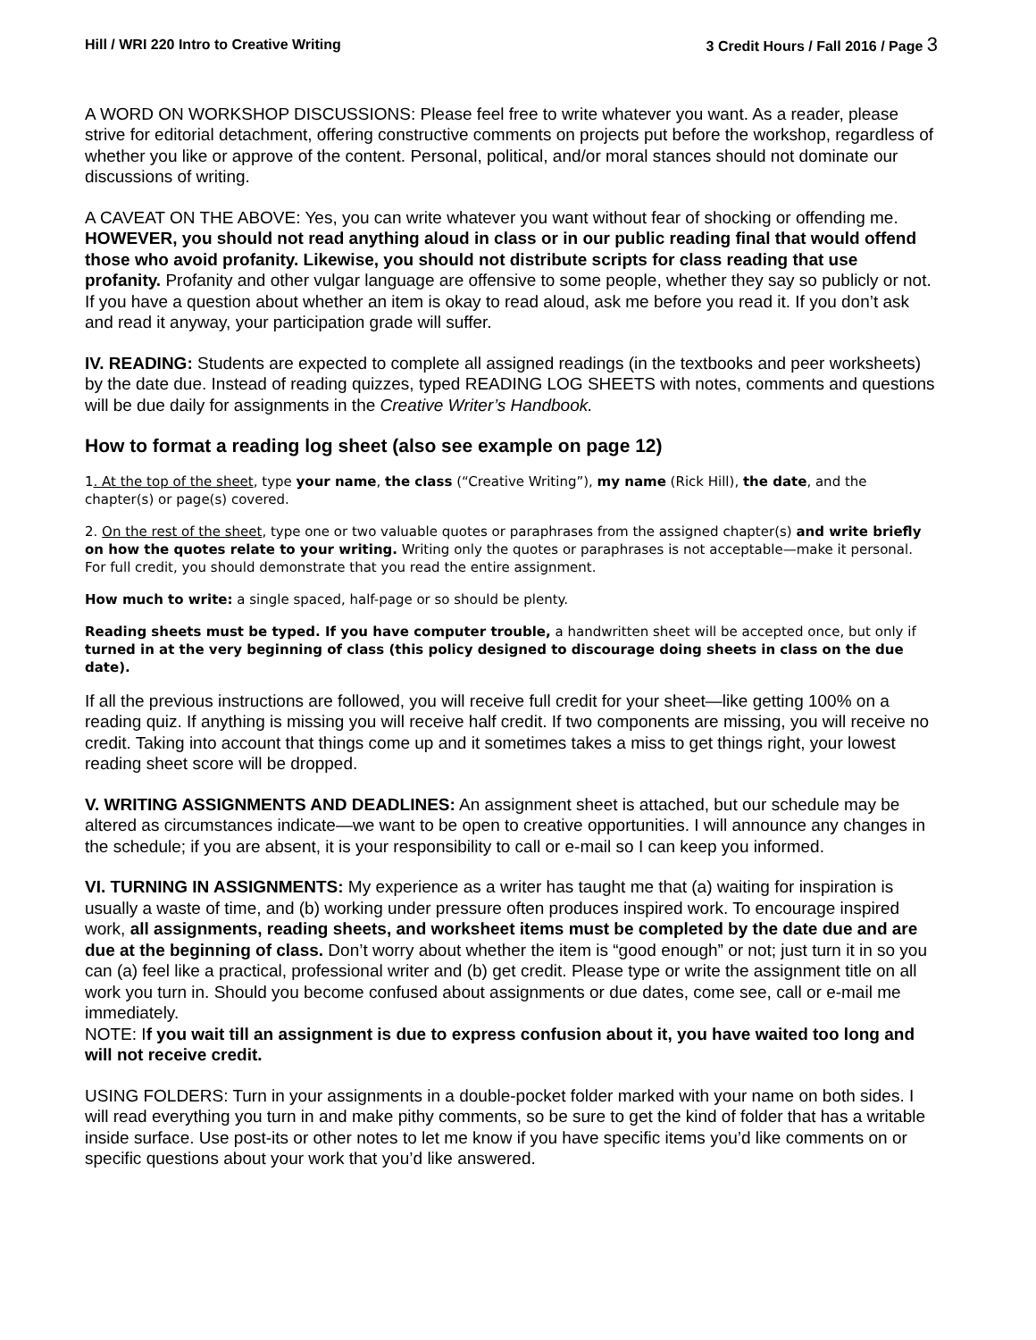Hill / WRI 220 Intro to Creative Writing 3 Credit Hours / Fall 2016 / Page 3
A WORD ON WORKSHOP DISCUSSIONS: Please feel free to write whatever you want. As a reader, please strive for editorial detachment, offering constructive comments on projects put before the workshop, regardless of whether you like or approve of the content. Personal, political, and/or moral stances should not dominate our discussions of writing.
A CAVEAT ON THE ABOVE: Yes, you can write whatever you want without fear of shocking or offending me. HOWEVER, you should not read anything aloud in class or in our public reading final that would offend those who avoid profanity. Likewise, you should not distribute scripts for class reading that use profanity. Profanity and other vulgar language are offensive to some people, whether they say so publicly or not. If you have a question about whether an item is okay to read aloud, ask me before you read it. If you don’t ask and read it anyway, your participation grade will suffer.
IV. READING: Students are expected to complete all assigned readings (in the textbooks and peer worksheets) by the date due. Instead of reading quizzes, typed READING LOG SHEETS with notes, comments and questions will be due daily for assignments in the Creative Writer’s Handbook.
How to format a reading log sheet (also see example on page 12)
1. At the top of the sheet, type your name, the class (“Creative Writing”), my name (Rick Hill), the date, and the chapter(s) or page(s) covered.
2. On the rest of the sheet, type one or two valuable quotes or paraphrases from the assigned chapter(s) and write briefly on how the quotes relate to your writing. Writing only the quotes or paraphrases is not acceptable—make it personal. For full credit, you should demonstrate that you read the entire assignment.
How much to write: a single spaced, half-page or so should be plenty.
Reading sheets must be typed. If you have computer trouble, a handwritten sheet will be accepted once, but only if turned in at the very beginning of class (this policy designed to discourage doing sheets in class on the due date).
If all the previous instructions are followed, you will receive full credit for your sheet—like getting 100% on a reading quiz. If anything is missing you will receive half credit. If two components are missing, you will receive no credit. Taking into account that things come up and it sometimes takes a miss to get things right, your lowest reading sheet score will be dropped.
V. WRITING ASSIGNMENTS AND DEADLINES: An assignment sheet is attached, but our schedule may be altered as circumstances indicate—we want to be open to creative opportunities. I will announce any changes in the schedule; if you are absent, it is your responsibility to call or e-mail so I can keep you informed.
VI. TURNING IN ASSIGNMENTS: My experience as a writer has taught me that (a) waiting for inspiration is usually a waste of time, and (b) working under pressure often produces inspired work. To encourage inspired work, all assignments, reading sheets, and worksheet items must be completed by the date due and are due at the beginning of class. Don’t worry about whether the item is “good enough” or not; just turn it in so you can (a) feel like a practical, professional writer and (b) get credit. Please type or write the assignment title on all work you turn in. Should you become confused about assignments or due dates, come see, call or e-mail me immediately.
NOTE: If you wait till an assignment is due to express confusion about it, you have waited too long and will not receive credit.
USING FOLDERS: Turn in your assignments in a double-pocket folder marked with your name on both sides. I will read everything you turn in and make pithy comments, so be sure to get the kind of folder that has a writable inside surface. Use post-its or other notes to let me know if you have specific items you’d like comments on or specific questions about your work that you’d like answered.